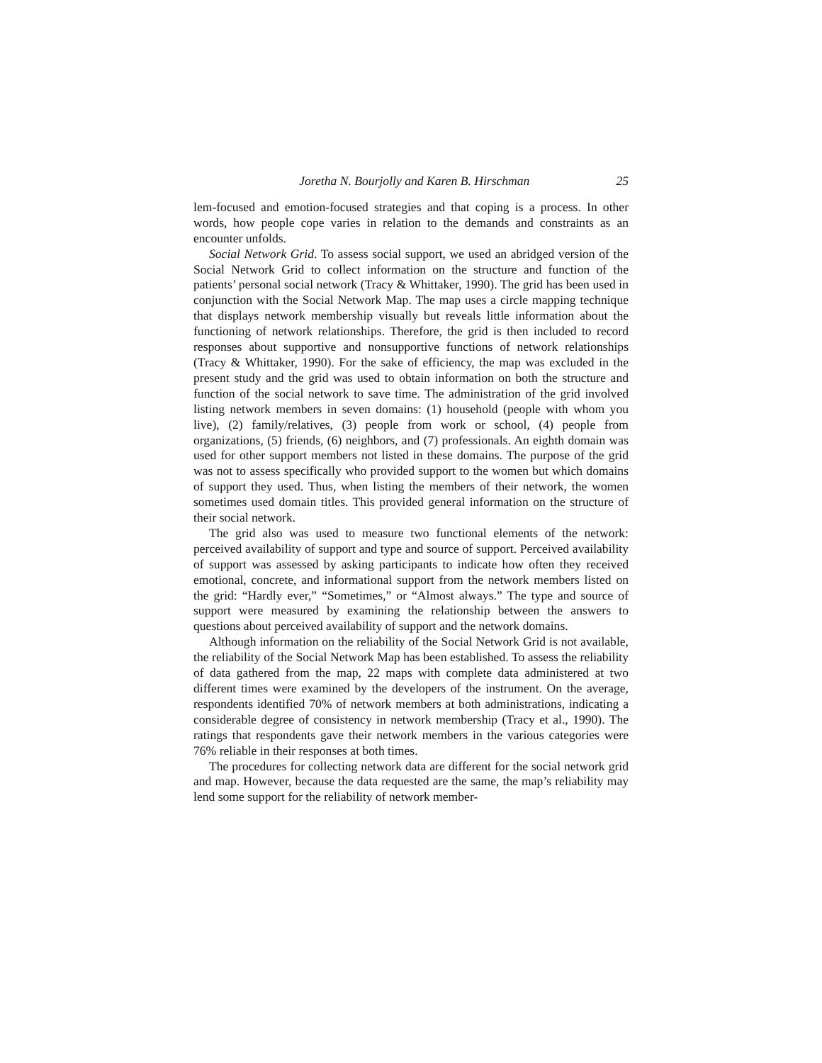Joretha N. Bourjolly and Karen B. Hirschman 25
lem-focused and emotion-focused strategies and that coping is a process. In other words, how people cope varies in relation to the demands and constraints as an encounter unfolds.
Social Network Grid. To assess social support, we used an abridged version of the Social Network Grid to collect information on the structure and function of the patients’ personal social network (Tracy & Whittaker, 1990). The grid has been used in conjunction with the Social Network Map. The map uses a circle mapping technique that displays network membership visually but reveals little information about the functioning of network relationships. Therefore, the grid is then included to record responses about supportive and nonsupportive functions of network relationships (Tracy & Whittaker, 1990). For the sake of efficiency, the map was excluded in the present study and the grid was used to obtain information on both the structure and function of the social network to save time. The administration of the grid involved listing network members in seven domains: (1) household (people with whom you live), (2) family/relatives, (3) people from work or school, (4) people from organizations, (5) friends, (6) neighbors, and (7) professionals. An eighth domain was used for other support members not listed in these domains. The purpose of the grid was not to assess specifically who provided support to the women but which domains of support they used. Thus, when listing the members of their network, the women sometimes used domain titles. This provided general information on the structure of their social network.
The grid also was used to measure two functional elements of the network: perceived availability of support and type and source of support. Perceived availability of support was assessed by asking participants to indicate how often they received emotional, concrete, and informational support from the network members listed on the grid: “Hardly ever,” “Sometimes,” or “Almost always.” The type and source of support were measured by examining the relationship between the answers to questions about perceived availability of support and the network domains.
Although information on the reliability of the Social Network Grid is not available, the reliability of the Social Network Map has been established. To assess the reliability of data gathered from the map, 22 maps with complete data administered at two different times were examined by the developers of the instrument. On the average, respondents identified 70% of network members at both administrations, indicating a considerable degree of consistency in network membership (Tracy et al., 1990). The ratings that respondents gave their network members in the various categories were 76% reliable in their responses at both times.
The procedures for collecting network data are different for the social network grid and map. However, because the data requested are the same, the map’s reliability may lend some support for the reliability of network member-